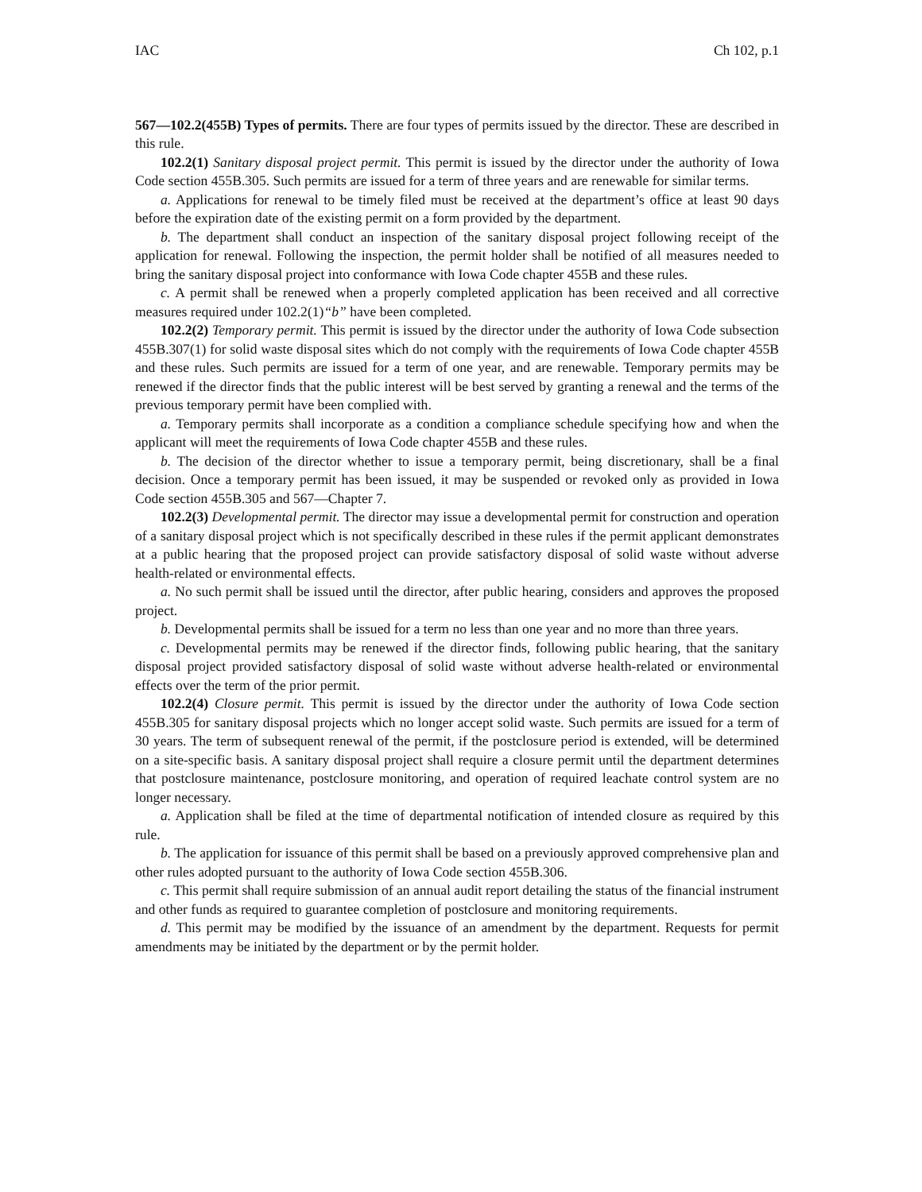IAC Ch 102, p.1
567—102.2(455B) Types of permits. There are four types of permits issued by the director. These are described in this rule.
102.2(1) Sanitary disposal project permit. This permit is issued by the director under the authority of Iowa Code section 455B.305. Such permits are issued for a term of three years and are renewable for similar terms.
a. Applications for renewal to be timely filed must be received at the department’s office at least 90 days before the expiration date of the existing permit on a form provided by the department.
b. The department shall conduct an inspection of the sanitary disposal project following receipt of the application for renewal. Following the inspection, the permit holder shall be notified of all measures needed to bring the sanitary disposal project into conformance with Iowa Code chapter 455B and these rules.
c. A permit shall be renewed when a properly completed application has been received and all corrective measures required under 102.2(1)“b” have been completed.
102.2(2) Temporary permit. This permit is issued by the director under the authority of Iowa Code subsection 455B.307(1) for solid waste disposal sites which do not comply with the requirements of Iowa Code chapter 455B and these rules. Such permits are issued for a term of one year, and are renewable. Temporary permits may be renewed if the director finds that the public interest will be best served by granting a renewal and the terms of the previous temporary permit have been complied with.
a. Temporary permits shall incorporate as a condition a compliance schedule specifying how and when the applicant will meet the requirements of Iowa Code chapter 455B and these rules.
b. The decision of the director whether to issue a temporary permit, being discretionary, shall be a final decision. Once a temporary permit has been issued, it may be suspended or revoked only as provided in Iowa Code section 455B.305 and 567—Chapter 7.
102.2(3) Developmental permit. The director may issue a developmental permit for construction and operation of a sanitary disposal project which is not specifically described in these rules if the permit applicant demonstrates at a public hearing that the proposed project can provide satisfactory disposal of solid waste without adverse health-related or environmental effects.
a. No such permit shall be issued until the director, after public hearing, considers and approves the proposed project.
b. Developmental permits shall be issued for a term no less than one year and no more than three years.
c. Developmental permits may be renewed if the director finds, following public hearing, that the sanitary disposal project provided satisfactory disposal of solid waste without adverse health-related or environmental effects over the term of the prior permit.
102.2(4) Closure permit. This permit is issued by the director under the authority of Iowa Code section 455B.305 for sanitary disposal projects which no longer accept solid waste. Such permits are issued for a term of 30 years. The term of subsequent renewal of the permit, if the postclosure period is extended, will be determined on a site-specific basis. A sanitary disposal project shall require a closure permit until the department determines that postclosure maintenance, postclosure monitoring, and operation of required leachate control system are no longer necessary.
a. Application shall be filed at the time of departmental notification of intended closure as required by this rule.
b. The application for issuance of this permit shall be based on a previously approved comprehensive plan and other rules adopted pursuant to the authority of Iowa Code section 455B.306.
c. This permit shall require submission of an annual audit report detailing the status of the financial instrument and other funds as required to guarantee completion of postclosure and monitoring requirements.
d. This permit may be modified by the issuance of an amendment by the department. Requests for permit amendments may be initiated by the department or by the permit holder.